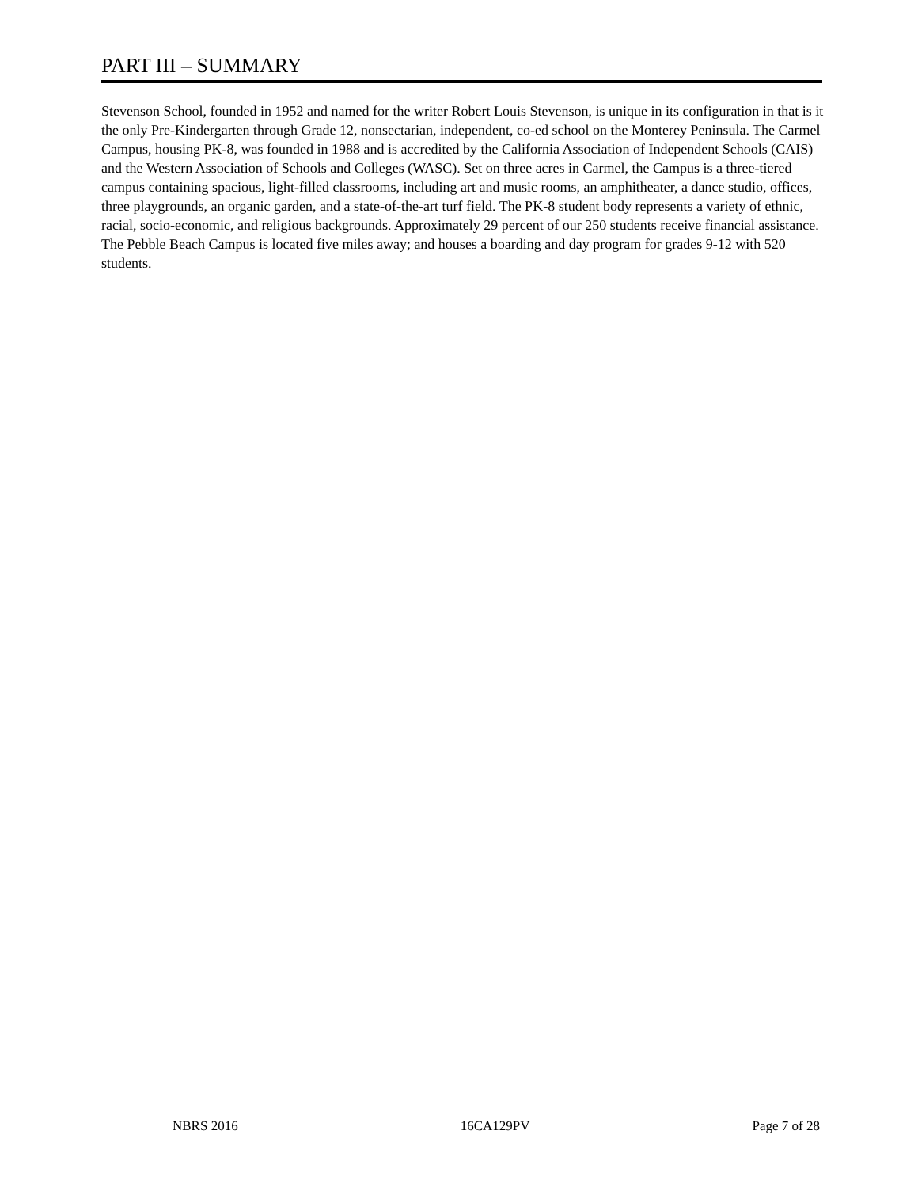PART III – SUMMARY
Stevenson School, founded in 1952 and named for the writer Robert Louis Stevenson, is unique in its configuration in that is it the only Pre-Kindergarten through Grade 12, nonsectarian, independent, co-ed school on the Monterey Peninsula. The Carmel Campus, housing PK-8, was founded in 1988 and is accredited by the California Association of Independent Schools (CAIS) and the Western Association of Schools and Colleges (WASC). Set on three acres in Carmel, the Campus is a three-tiered campus containing spacious, light-filled classrooms, including art and music rooms, an amphitheater, a dance studio, offices, three playgrounds, an organic garden, and a state-of-the-art turf field. The PK-8 student body represents a variety of ethnic, racial, socio-economic, and religious backgrounds. Approximately 29 percent of our 250 students receive financial assistance. The Pebble Beach Campus is located five miles away; and houses a boarding and day program for grades 9-12 with 520 students.
NBRS 2016 16CA129PV Page 7 of 28